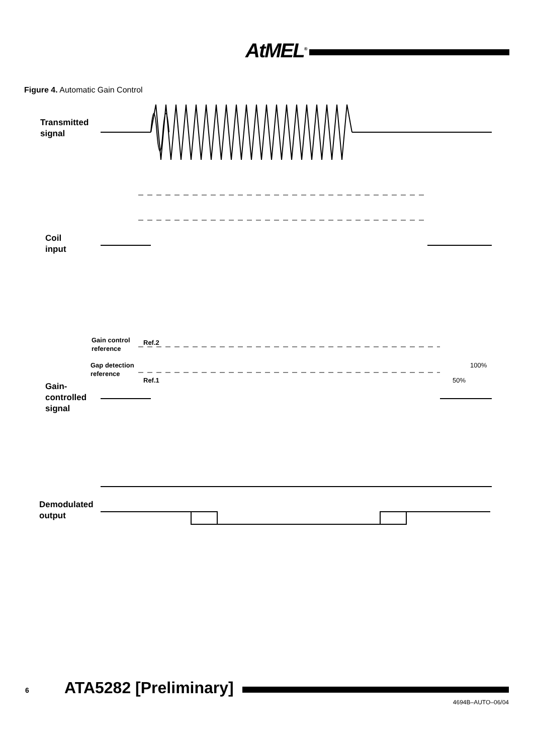AtMEL<sup>®</sup>
Figure 4. Automatic Gain Control
Transmitted
signal
Coil
input
Gain control
reference
Ref.2
Gap detection
reference
Ref.1
Gain-
controlled
signal
100%
50%
Demodulated
output
6 ATA5282 [Preliminary]
4694B–AUTO–06/04